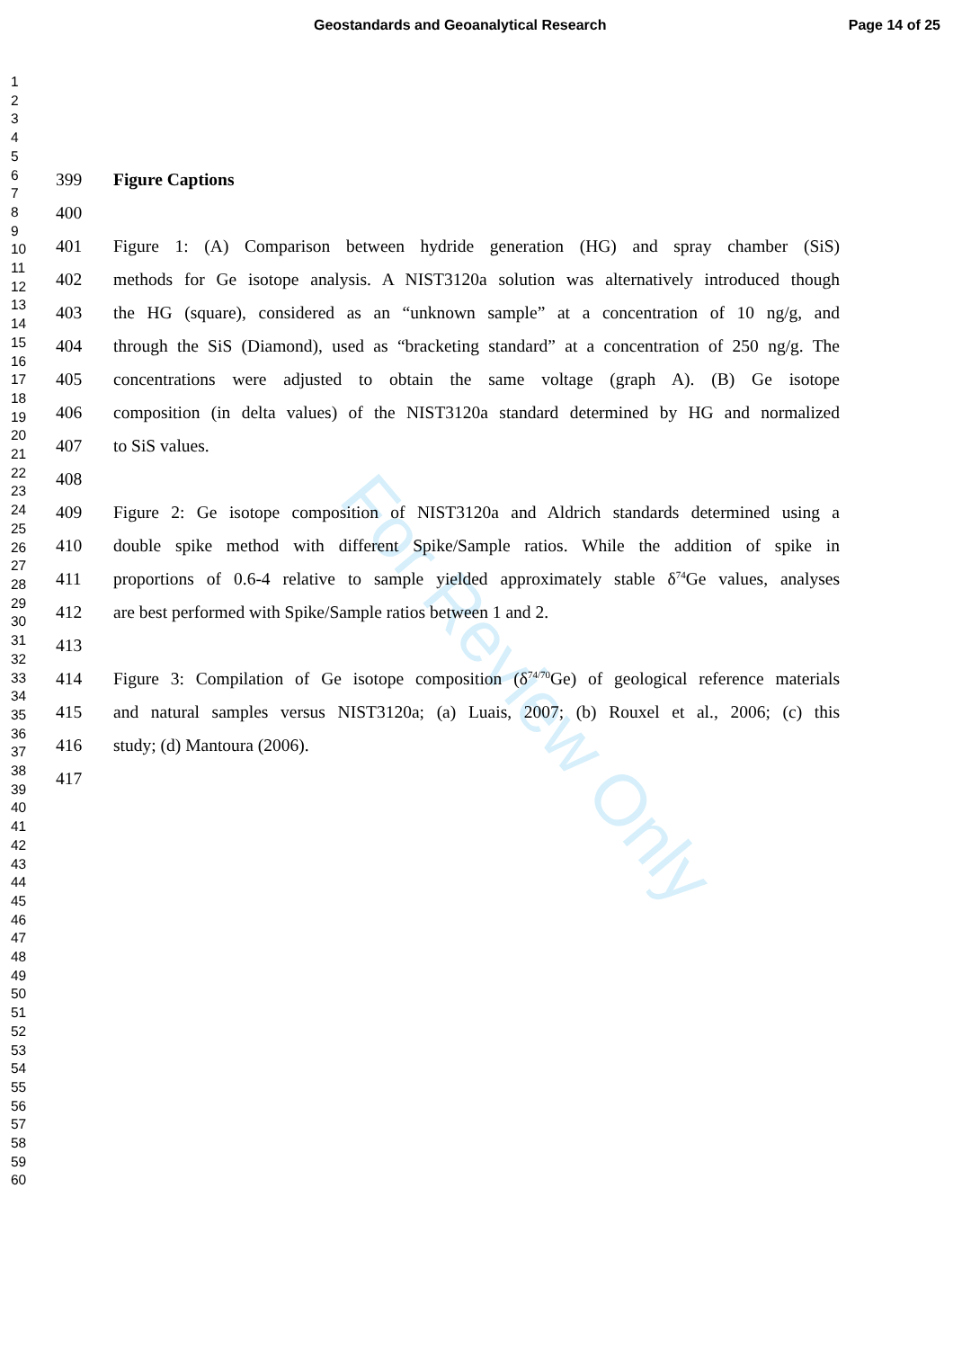Geostandards and Geoanalytical Research Page 14 of 25
For Review Only
1
2
3
4
5
6
7
8
9
10
11
12
13
14
15
16
17
18
19
20
21
22
23
24
25
26
27
28
29
30
31
32
33
34
35
36
37
38
39
40
41
42
43
44
45
46
47
48
49
50
51
52
53
54
55
56
57
58
59
60
399 Figure Captions
400
401 Figure 1: (A) Comparison between hydride generation (HG) and spray chamber (SiS)
402 methods for Ge isotope analysis. A NIST3120a solution was alternatively introduced though
403 the HG (square), considered as an “unknown sample” at a concentration of 10 ng/g, and
404 through the SiS (Diamond), used as “bracketing standard” at a concentration of 250 ng/g. The
405 concentrations were adjusted to obtain the same voltage (graph A). (B) Ge isotope
406 composition (in delta values) of the NIST3120a standard determined by HG and normalized
407 to SiS values.
408
409 Figure 2: Ge isotope composition of NIST3120a and Aldrich standards determined using a
410 double spike method with different Spike/Sample ratios. While the addition of spike in
411 proportions of 0.6-4 relative to sample yielded approximately stable δ<sup>74</sup>Ge values, analyses
412 are best performed with Spike/Sample ratios between 1 and 2.
413
414 Figure 3: Compilation of Ge isotope composition (δ<sup>74/70</sup>Ge) of geological reference materials
415 and natural samples versus NIST3120a; (a) Luais, 2007; (b) Rouxel et al., 2006; (c) this
416 study; (d) Mantoura (2006).
417